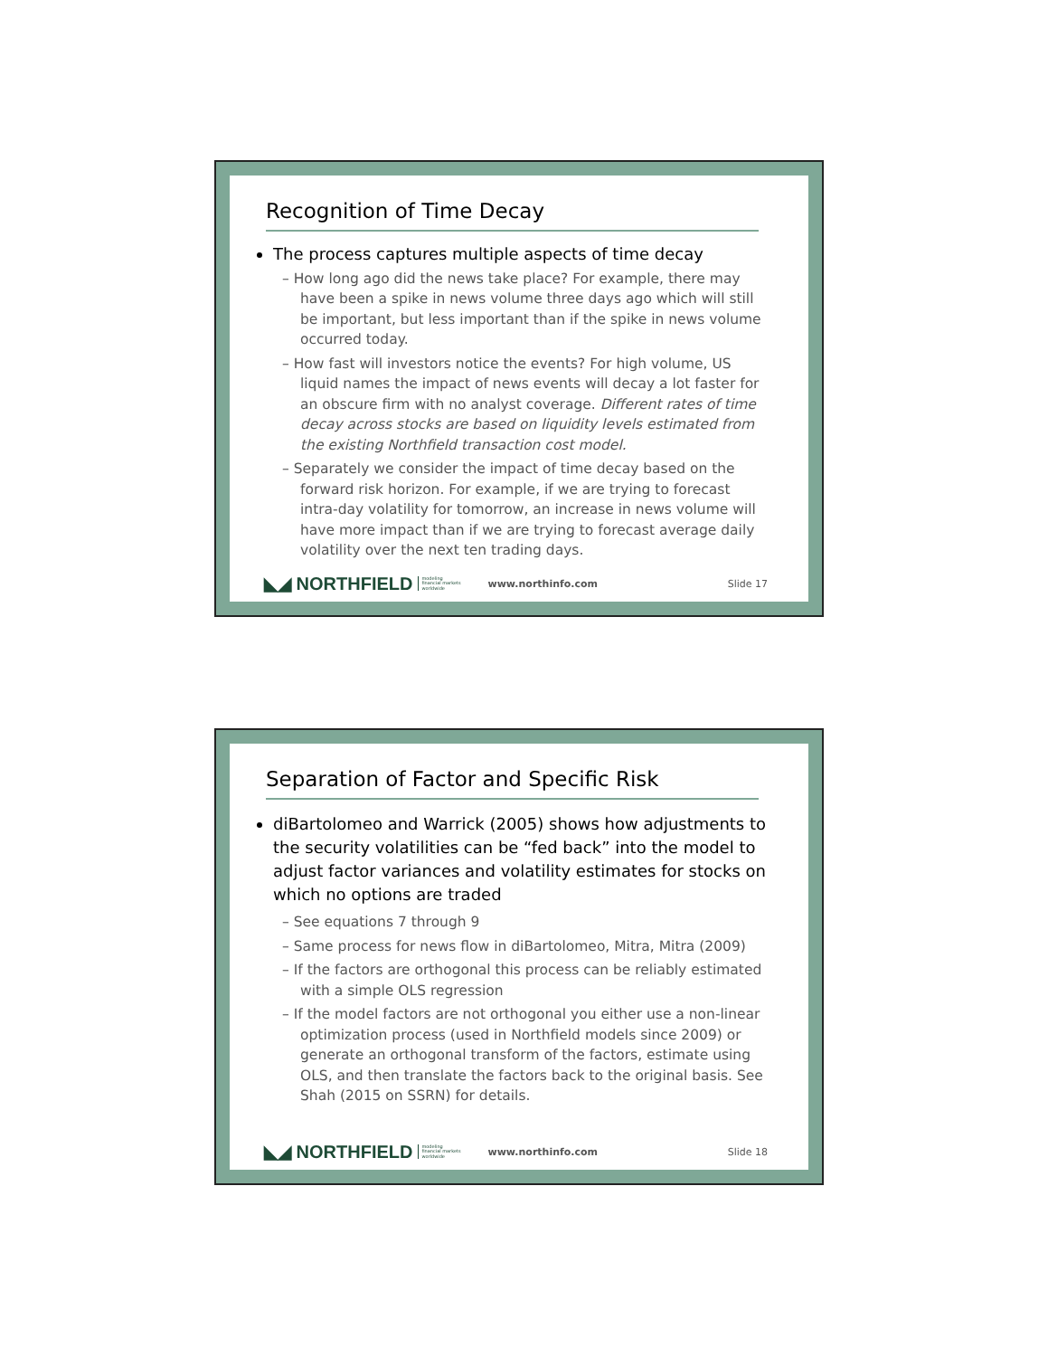Recognition of Time Decay
The process captures multiple aspects of time decay
– How long ago did the news take place? For example, there may have been a spike in news volume three days ago which will still be important, but less important than if the spike in news volume occurred today.
– How fast will investors notice the events? For high volume, US liquid names the impact of news events will decay a lot faster for an obscure firm with no analyst coverage. Different rates of time decay across stocks are based on liquidity levels estimated from the existing Northfield transaction cost model.
– Separately we consider the impact of time decay based on the forward risk horizon. For example, if we are trying to forecast intra-day volatility for tomorrow, an increase in news volume will have more impact than if we are trying to forecast average daily volatility over the next ten trading days.
◣◢ NORTHFIELD modeling
financial markets
worldwide www.northinfo.com Slide 17
Separation of Factor and Specific Risk
diBartolomeo and Warrick (2005) shows how adjustments to the security volatilities can be “fed back” into the model to adjust factor variances and volatility estimates for stocks on which no options are traded
– See equations 7 through 9
– Same process for news flow in diBartolomeo, Mitra, Mitra (2009)
– If the factors are orthogonal this process can be reliably estimated with a simple OLS regression
– If the model factors are not orthogonal you either use a non-linear optimization process (used in Northfield models since 2009) or generate an orthogonal transform of the factors, estimate using OLS, and then translate the factors back to the original basis. See Shah (2015 on SSRN) for details.
◣◢ NORTHFIELD modeling
financial markets
worldwide www.northinfo.com Slide 18